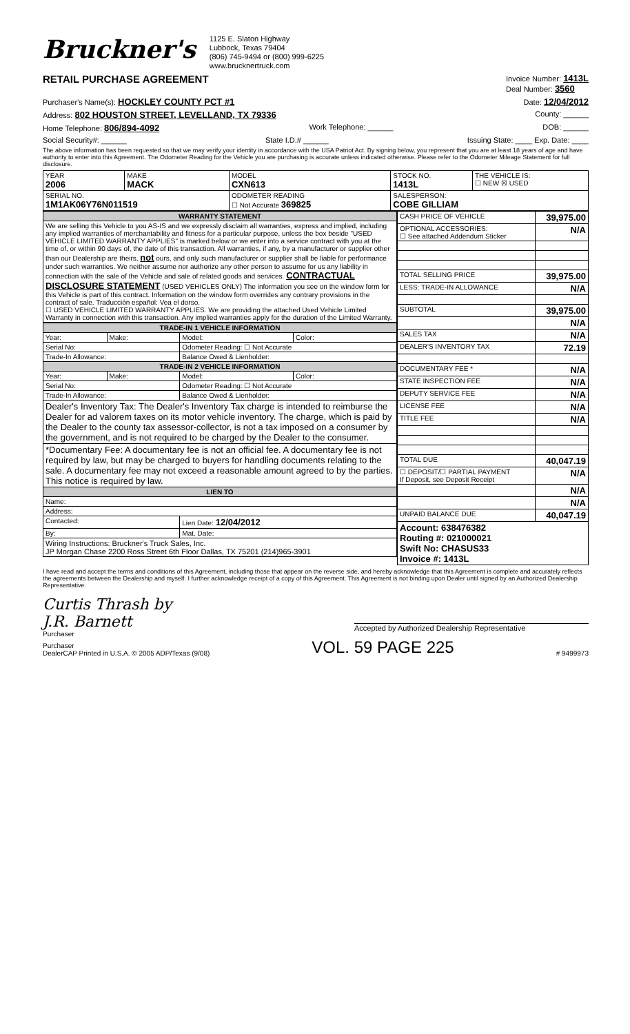Bruckner's
1125 E. Slaton Highway
Lubbock, Texas 79404
(806) 745-9494 or (800) 999-6225
www.brucknertruck.com
RETAIL PURCHASE AGREEMENT Invoice Number: 1413L
Deal Number: 3560
Purchaser's Name(s): HOCKLEY COUNTY PCT #1 Date: 12/04/2012
Address: 802 HOUSTON STREET, LEVELLAND, TX 79336 County: ______
Home Telephone: 806/894-4092 Work Telephone: ______ DOB: ______
Social Security#: ______ State I.D.# ______ Issuing State: ____ Exp. Date: ____
The above information has been requested so that we may verify your identity in accordance with the USA Patriot Act. By signing below, you represent that you are at least 18 years of age and have authority to enter into this Agreement. The Odometer Reading for the Vehicle you are purchasing is accurate unless indicated otherwise. Please refer to the Odometer Mileage Statement for full disclosure.
| YEAR 2006 | MAKE MACK | MODEL CXN613 | STOCK NO. 1413L | THE VEHICLE IS: ☐ NEW ☒ USED |
| SERIAL NO. 1M1AK06Y76N011519 | | ODOMETER READING ☐ Not Accurate 369825 | SALESPERSON: COBE GILLIAM | |
| WARRANTY STATEMENT |
| We are selling this Vehicle to you AS-IS and we expressly disclaim all warranties, express and implied, including any implied warranties of merchantability and fitness for a particular purpose, unless the box beside "USED VEHICLE LIMITED WARRANTY APPLIES" is marked below or we enter into a service contract with you at the time of, or within 90 days of, the date of this transaction. All warranties, if any, by a manufacturer or supplier other than our Dealership are theirs, not ours, and only such manufacturer or supplier shall be liable for performance under such warranties. We neither assume nor authorize any other person to assume for us any liability in connection with the sale of the Vehicle and sale of related goods and services. CONTRACTUAL DISCLOSURE STATEMENT (USED VEHICLES ONLY) The information you see on the window form for this Vehicle is part of this contract. Information on the window form overrides any contrary provisions in the contract of sale. Traducción español: Vea el dorso. ☐ USED VEHICLE LIMITED WARRANTY APPLIES. We are providing the attached Used Vehicle Limited Warranty in connection with this transaction. Any implied warranties apply for the duration of the Limited Warranty. |
| TRADE-IN 1 VEHICLE INFORMATION | | | |
| Year: | Make: | Model: | Color: |
| Serial No: | | Odometer Reading: ☐ Not Accurate | |
| Trade-In Allowance: | | Balance Owed & Lienholder: | |
| TRADE-IN 2 VEHICLE INFORMATION | | | |
| Year: | Make: | Model: | Color: |
| Serial No: | | Odometer Reading: ☐ Not Accurate | |
| Trade-In Allowance: | | Balance Owed & Lienholder: | |
| Dealer's Inventory Tax: The Dealer's Inventory Tax charge is intended to reimburse the Dealer for ad valorem taxes on its motor vehicle inventory. The charge, which is paid by the Dealer to the county tax assessor-collector, is not a tax imposed on a consumer by the government, and is not required to be charged by the Dealer to the consumer. | | | |
| *Documentary Fee: A documentary fee is not an official fee. A documentary fee is not required by law, but may be charged to buyers for handling documents relating to the sale. A documentary fee may not exceed a reasonable amount agreed to by the parties. This notice is required by law. | | | |
| LIEN TO | | | |
| Name: | | | |
| Address: | | | |
| Contacted: | | Lien Date: 12/04/2012 | |
| By: | | Mat. Date: | |
| Wiring Instructions: Bruckner's Truck Sales, Inc. JP Morgan Chase 2200 Ross Street 6th Floor Dallas, TX 75201 (214)965-3901 | | | |
| CASH PRICE OF VEHICLE | 39,975.00 |
| OPTIONAL ACCESSORIES: ☐ See attached Addendum Sticker | N/A |
| TOTAL SELLING PRICE | 39,975.00 |
| LESS: TRADE-IN ALLOWANCE | N/A |
| SUBTOTAL | 39,975.00 |
| | N/A |
| SALES TAX | N/A |
| DEALER'S INVENTORY TAX | 72.19 |
| DOCUMENTARY FEE * | N/A |
| STATE INSPECTION FEE | N/A |
| DEPUTY SERVICE FEE | N/A |
| LICENSE FEE | N/A |
| TITLE FEE | N/A |
| TOTAL DUE | 40,047.19 |
| ☐ DEPOSIT/☐ PARTIAL PAYMENT If Deposit, see Deposit Receipt | N/A |
| | N/A |
| | N/A |
| UNPAID BALANCE DUE | 40,047.19 |
| Account: 638476382 Routing #: 021000021 Swift No: CHASUS33 Invoice #: 1413L | |
I have read and accept the terms and conditions of this Agreement, including those that appear on the reverse side, and hereby acknowledge that this Agreement is complete and accurately reflects the agreements between the Dealership and myself. I further acknowledge receipt of a copy of this Agreement. This Agreement is not binding upon Dealer until signed by an Authorized Dealership Representative.
Curtis Thrash by
J.R. Barnett
Purchaser
Accepted by Authorized Dealership Representative
Purchaser
DealerCAP Printed in U.S.A. © 2005 ADP/Texas (9/08) VOL. 59 PAGE 225 # 9499973